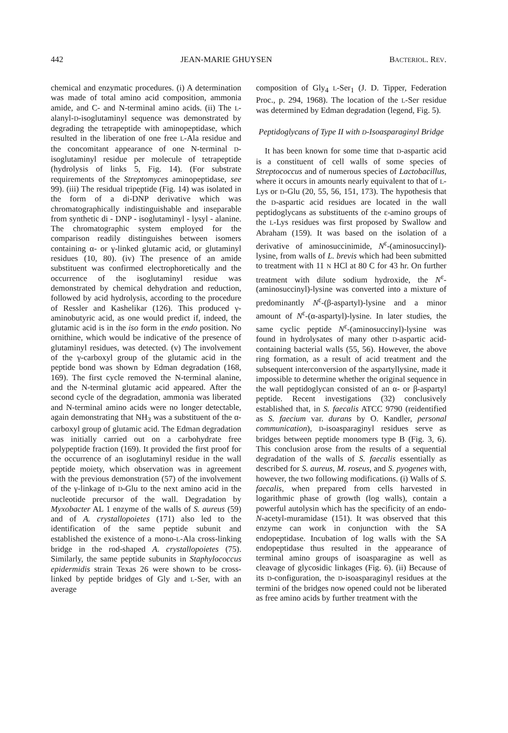442 JEAN-MARIE GHUYSEN BACTERIOL. REV.
chemical and enzymatic procedures. (i) A determination was made of total amino acid composition, ammonia amide, and C- and N-terminal amino acids. (ii) The L-alanyl-D-isoglutaminyl sequence was demonstrated by degrading the tetrapeptide with aminopeptidase, which resulted in the liberation of one free L-Ala residue and the concomitant appearance of one N-terminal D-isoglutaminyl residue per molecule of tetrapeptide (hydrolysis of links 5, Fig. 14). (For substrate requirements of the Streptomyces aminopeptidase, see 99). (iii) The residual tripeptide (Fig. 14) was isolated in the form of a di-DNP derivative which was chromatographically indistinguishable and inseparable from synthetic di - DNP - isoglutaminyl - lysyl - alanine. The chromatographic system employed for the comparison readily distinguishes between isomers containing α- or γ-linked glutamic acid, or glutaminyl residues (10, 80). (iv) The presence of an amide substituent was confirmed electrophoretically and the occurrence of the isoglutaminyl residue was demonstrated by chemical dehydration and reduction, followed by acid hydrolysis, according to the procedure of Ressler and Kashelikar (126). This produced γ-aminobutyric acid, as one would predict if, indeed, the glutamic acid is in the iso form in the endo position. No ornithine, which would be indicative of the presence of glutaminyl residues, was detected. (v) The involvement of the γ-carboxyl group of the glutamic acid in the peptide bond was shown by Edman degradation (168, 169). The first cycle removed the N-terminal alanine, and the N-terminal glutamic acid appeared. After the second cycle of the degradation, ammonia was liberated and N-terminal amino acids were no longer detectable, again demonstrating that NH<sub>3</sub> was a substituent of the α-carboxyl group of glutamic acid. The Edman degradation was initially carried out on a carbohydrate free polypeptide fraction (169). It provided the first proof for the occurrence of an isoglutaminyl residue in the wall peptide moiety, which observation was in agreement with the previous demonstration (57) of the involvement of the γ-linkage of D-Glu to the next amino acid in the nucleotide precursor of the wall. Degradation by Myxobacter AL 1 enzyme of the walls of S. aureus (59) and of A. crystallopoietes (171) also led to the identification of the same peptide subunit and established the existence of a mono-L-Ala cross-linking bridge in the rod-shaped A. crystallopoietes (75). Similarly, the same peptide subunits in Staphylococcus epidermidis strain Texas 26 were shown to be cross-linked by peptide bridges of Gly and L-Ser, with an average
composition of Gly<sub>4</sub> L-Ser<sub>1</sub> (J. D. Tipper, Federation Proc., p. 294, 1968). The location of the L-Ser residue was determined by Edman degradation (legend, Fig. 5).
Peptidoglycans of Type II with D-Isoasparaginyl Bridge
It has been known for some time that D-aspartic acid is a constituent of cell walls of some species of Streptococcus and of numerous species of Lactobacillus, where it occurs in amounts nearly equivalent to that of L-Lys or D-Glu (20, 55, 56, 151, 173). The hypothesis that the D-aspartic acid residues are located in the wall peptidoglycans as substituents of the ε-amino groups of the L-Lys residues was first proposed by Swallow and Abraham (159). It was based on the isolation of a derivative of aminosuccinimide, N<sup>ε</sup>-(aminosuccinyl)-lysine, from walls of L. brevis which had been submitted to treatment with 11 N HCl at 80 C for 43 hr. On further treatment with dilute sodium hydroxide, the N<sup>ε</sup>-(aminosuccinyl)-lysine was converted into a mixture of predominantly N<sup>ε</sup>-(β-aspartyl)-lysine and a minor amount of N<sup>ε</sup>-(α-aspartyl)-lysine. In later studies, the same cyclic peptide N<sup>ε</sup>-(aminosuccinyl)-lysine was found in hydrolysates of many other D-aspartic acid-containing bacterial walls (55, 56). However, the above ring formation, as a result of acid treatment and the subsequent interconversion of the aspartyllysine, made it impossible to determine whether the original sequence in the wall peptidoglycan consisted of an α- or β-aspartyl peptide. Recent investigations (32) conclusively established that, in S. faecalis ATCC 9790 (reidentified as S. faecium var. durans by O. Kandler, personal communication), D-isoasparaginyl residues serve as bridges between peptide monomers type B (Fig. 3, 6). This conclusion arose from the results of a sequential degradation of the walls of S. faecalis essentially as described for S. aureus, M. roseus, and S. pyogenes with, however, the two following modifications. (i) Walls of S. faecalis, when prepared from cells harvested in logarithmic phase of growth (log walls), contain a powerful autolysin which has the specificity of an endo-N-acetyl-muramidase (151). It was observed that this enzyme can work in conjunction with the SA endopeptidase. Incubation of log walls with the SA endopeptidase thus resulted in the appearance of terminal amino groups of isoasparagine as well as cleavage of glycosidic linkages (Fig. 6). (ii) Because of its D-configuration, the D-isoasparaginyl residues at the termini of the bridges now opened could not be liberated as free amino acids by further treatment with the